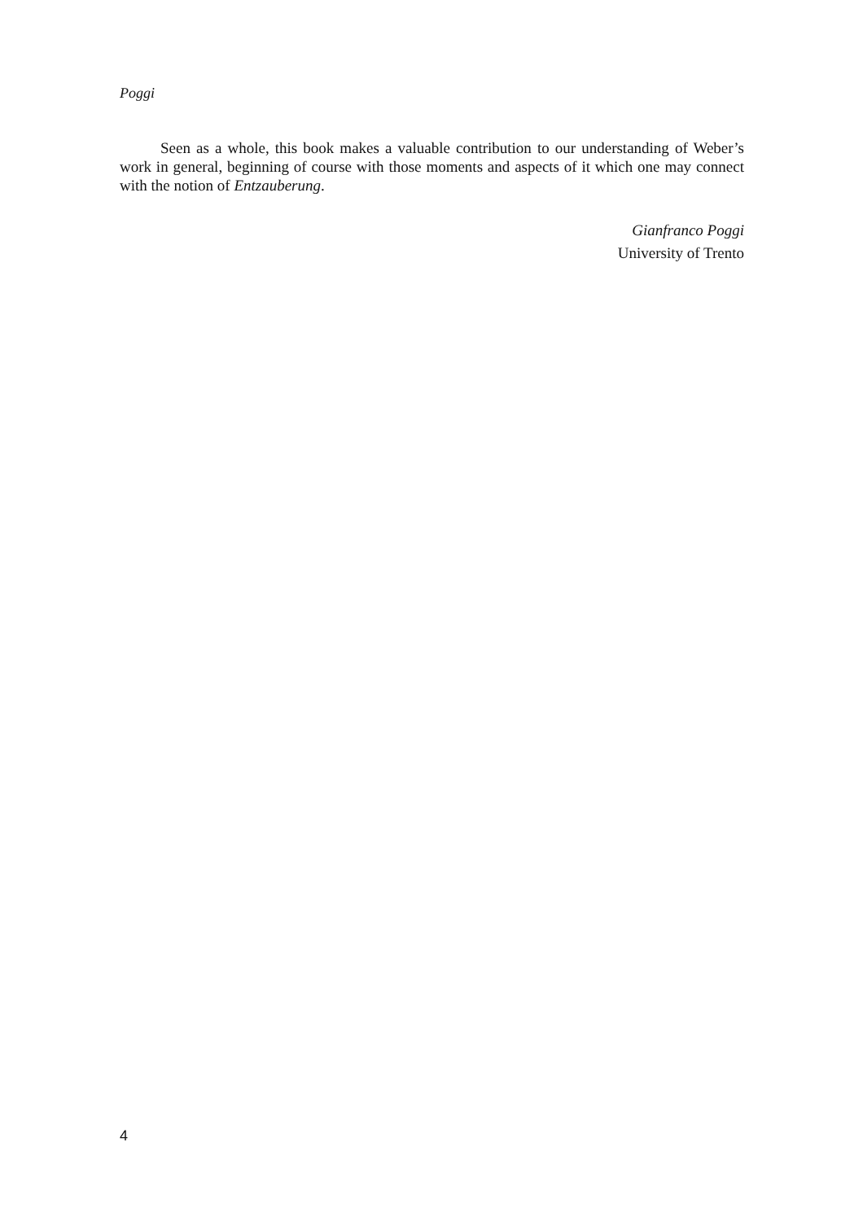Poggi
Seen as a whole, this book makes a valuable contribution to our understanding of Weber’s work in general, beginning of course with those moments and aspects of it which one may connect with the notion of Entzauberung.
Gianfranco Poggi
University of Trento
4